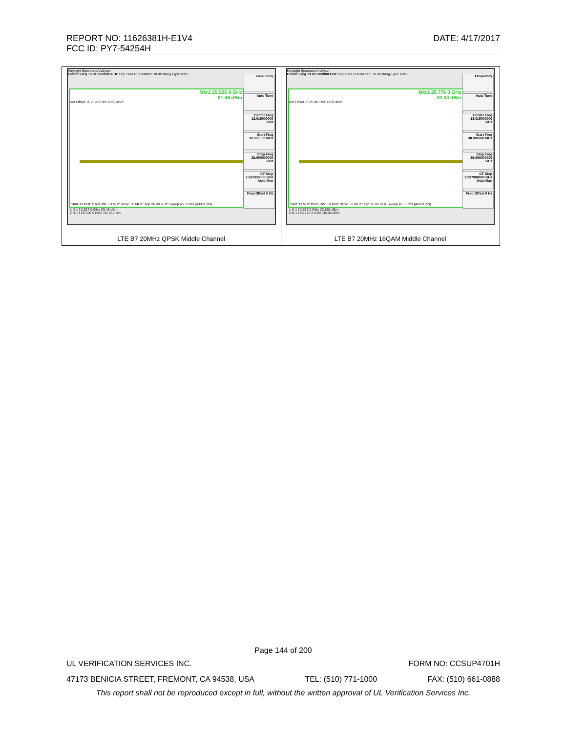DATE: 4/17/2017 REPORT NO: 11626381H-E1V4
FCC ID: PY7-54254H
| Keysight Spectrum Analyzer Center Freq 13.015000000 GHz Trig: Free Run #Atten: 30 dB #Avg Type: RMS Mkr2 25.526 0 GHz -31.46 dBm Ref Offset 11.25 dB Ref 30.00 dBm Start 30 MHz #Res BW 1.0 MHz VBW 3.0 MHz Stop 26.00 GHz Sweep 45.33 ms (40001 pts) 1 N 1 f 2.527 0 GHz 23.45 dBm 2 N 1 f 25.526 0 GHz -31.46 dBm Frequency Auto Tune Center Freq 13.015000000 GHz Start Freq 30.000000 MHz Stop Freq 26.000000000 GHz CF Step 2.597000000 GHz Auto Man Freq Offset 0 Hz LTE B7 20MHz QPSK Middle Channel | Keysight Spectrum Analyzer Center Freq 13.015000000 GHz Trig: Free Run #Atten: 30 dB #Avg Type: RMS Mkr2 25.776 0 GHz -32.04 dBm Ref Offset 11.25 dB Ref 30.00 dBm Start 30 MHz #Res BW 1.0 MHz VBW 3.0 MHz Stop 26.00 GHz Sweep 45.33 ms (40001 pts) 1 N 1 f 2.527 0 GHz 22.865 dBm 2 N 1 f 25.776 0 GHz -32.04 dBm Frequency Auto Tune Center Freq 13.015000000 GHz Start Freq 30.000000 MHz Stop Freq 26.000000000 GHz CF Step 2.597000000 GHz Auto Man Freq Offset 0 Hz LTE B7 20MHz 16QAM Middle Channel |
Page 144 of 200
UL VERIFICATION SERVICES INC. FORM NO: CCSUP4701H
47173 BENICIA STREET, FREMONT, CA 94538, USA TEL: (510) 771-1000 FAX: (510) 661-0888
This report shall not be reproduced except in full, without the written approval of UL Verification Services Inc.